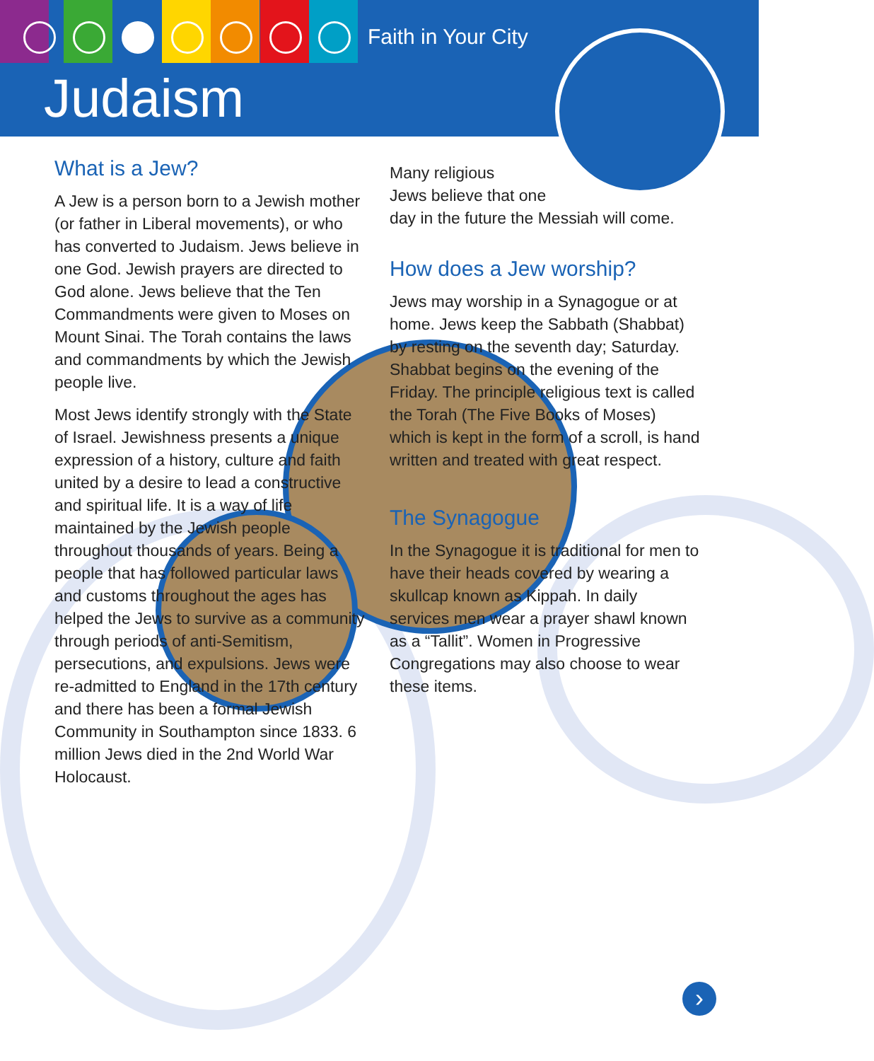Faith in Your City
Judaism
What is a Jew?
A Jew is a person born to a Jewish mother (or father in Liberal movements), or who has converted to Judaism. Jews believe in one God. Jewish prayers are directed to God alone. Jews believe that the Ten Commandments were given to Moses on Mount Sinai. The Torah contains the laws and commandments by which the Jewish people live.
Most Jews identify strongly with the State of Israel. Jewishness presents a unique expression of a history, culture and faith united by a desire to lead a constructive and spiritual life. It is a way of life maintained by the Jewish people throughout thousands of years. Being a people that has followed particular laws and customs throughout the ages has helped the Jews to survive as a community through periods of anti-Semitism, persecutions, and expulsions. Jews were re-admitted to England in the 17th century and there has been a formal Jewish Community in Southampton since 1833. 6 million Jews died in the 2nd World War Holocaust.
Many religious
Jews believe that one
day in the future the Messiah will come.
How does a Jew worship?
Jews may worship in a Synagogue or at home. Jews keep the Sabbath (Shabbat) by resting on the seventh day; Saturday. Shabbat begins on the evening of the Friday. The principle religious text is called the Torah (The Five Books of Moses) which is kept in the form of a scroll, is hand written and treated with great respect.
The Synagogue
In the Synagogue it is traditional for men to have their heads covered by wearing a skullcap known as Kippah. In daily services men wear a prayer shawl known as a “Tallit”. Women in Progressive Congregations may also choose to wear these items.
›